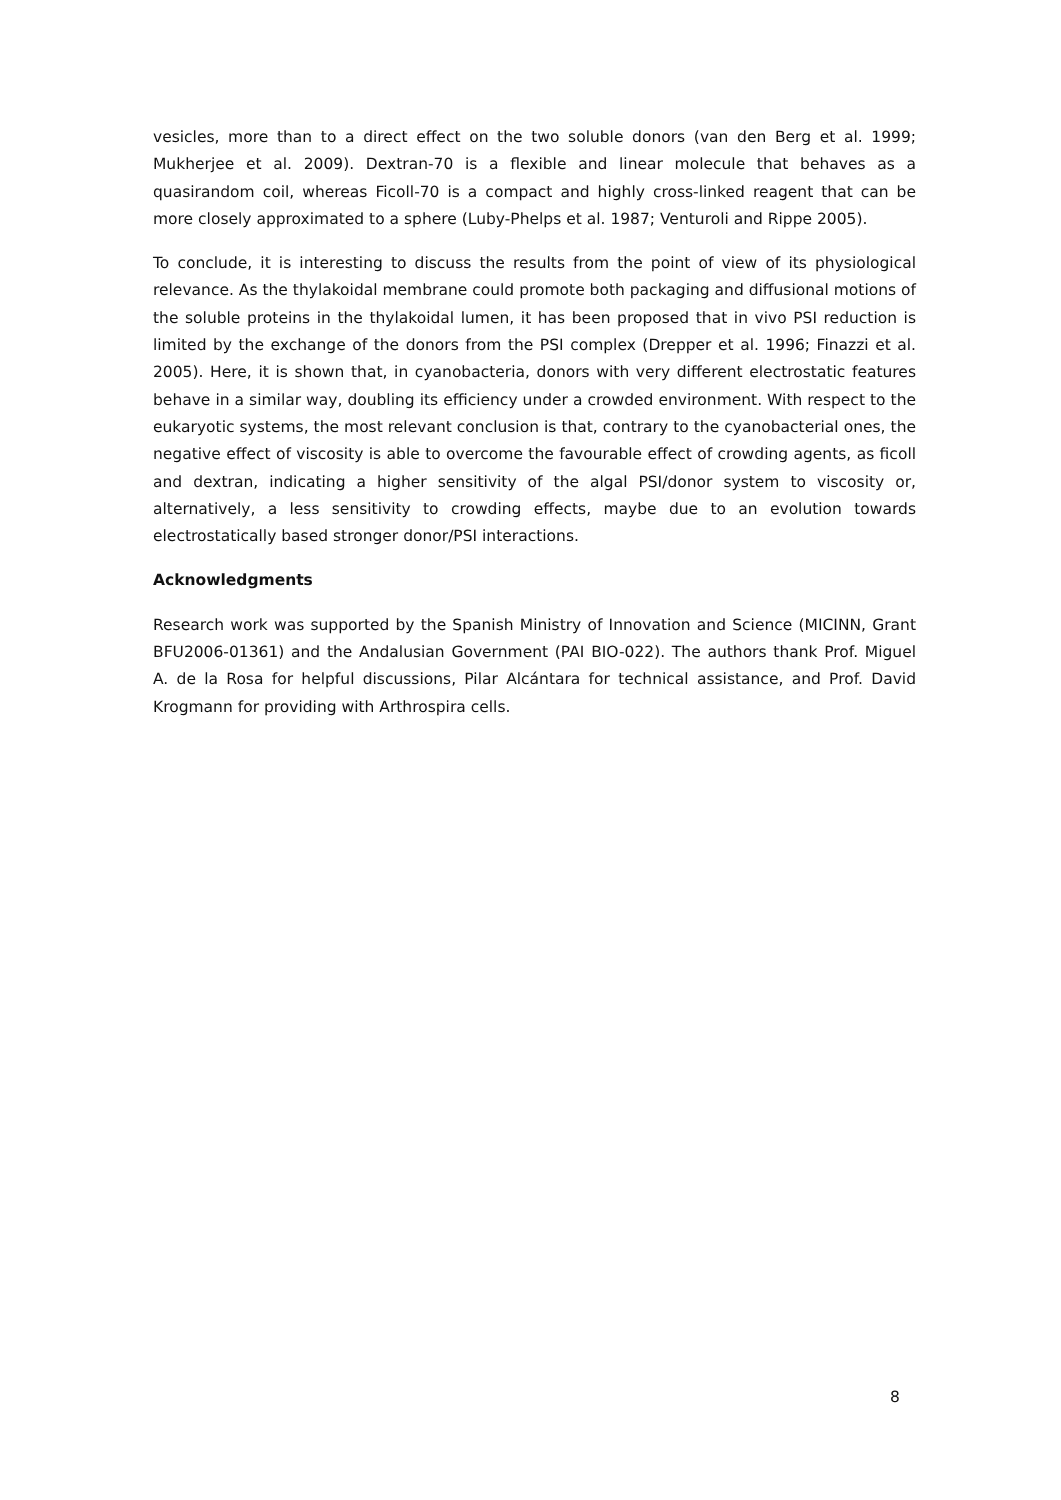vesicles, more than to a direct effect on the two soluble donors (van den Berg et al. 1999; Mukherjee et al. 2009). Dextran-70 is a flexible and linear molecule that behaves as a quasirandom coil, whereas Ficoll-70 is a compact and highly cross-linked reagent that can be more closely approximated to a sphere (Luby-Phelps et al. 1987; Venturoli and Rippe 2005).
To conclude, it is interesting to discuss the results from the point of view of its physiological relevance. As the thylakoidal membrane could promote both packaging and diffusional motions of the soluble proteins in the thylakoidal lumen, it has been proposed that in vivo PSI reduction is limited by the exchange of the donors from the PSI complex (Drepper et al. 1996; Finazzi et al. 2005). Here, it is shown that, in cyanobacteria, donors with very different electrostatic features behave in a similar way, doubling its efficiency under a crowded environment. With respect to the eukaryotic systems, the most relevant conclusion is that, contrary to the cyanobacterial ones, the negative effect of viscosity is able to overcome the favourable effect of crowding agents, as ficoll and dextran, indicating a higher sensitivity of the algal PSI/donor system to viscosity or, alternatively, a less sensitivity to crowding effects, maybe due to an evolution towards electrostatically based stronger donor/PSI interactions.
Acknowledgments
Research work was supported by the Spanish Ministry of Innovation and Science (MICINN, Grant BFU2006-01361) and the Andalusian Government (PAI BIO-022). The authors thank Prof. Miguel A. de la Rosa for helpful discussions, Pilar Alcántara for technical assistance, and Prof. David Krogmann for providing with Arthrospira cells.
8